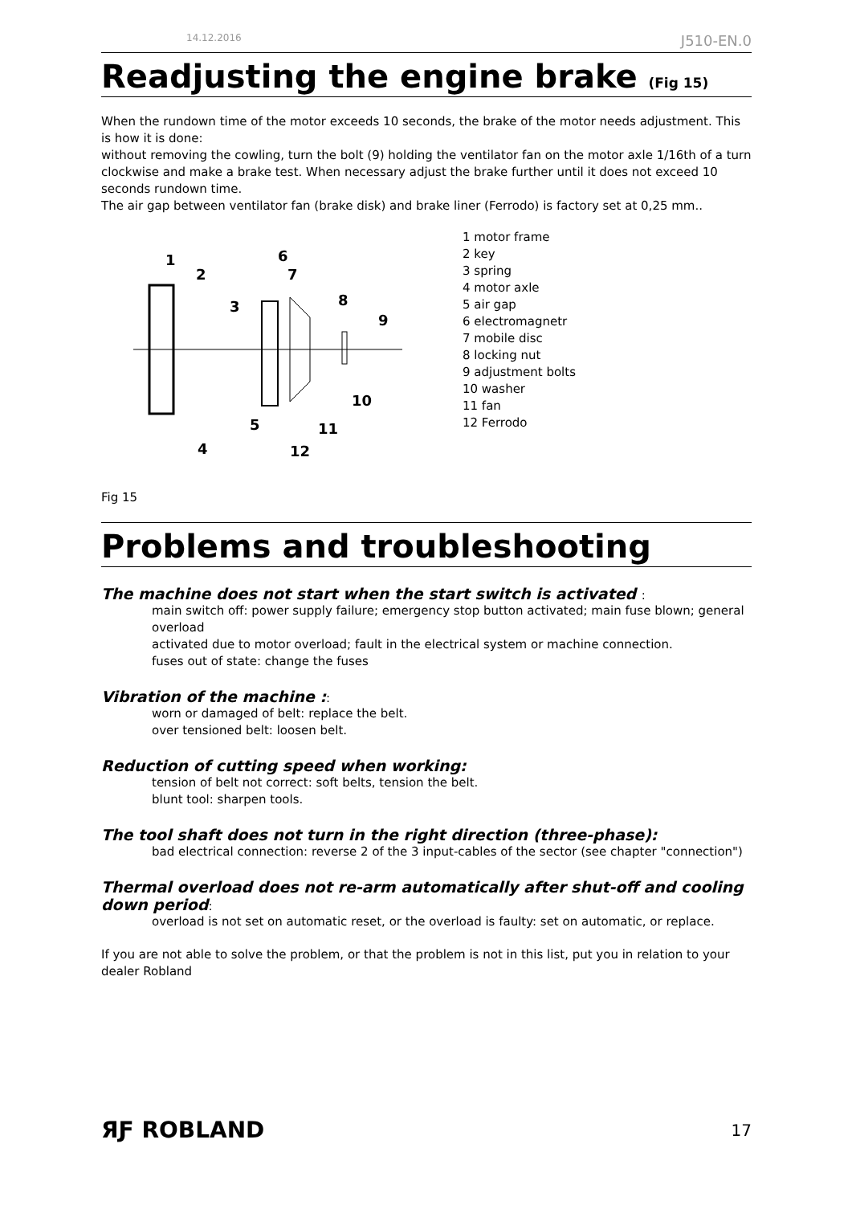14.12.2016 J510-EN.0
Readjusting the engine brake (Fig 15)
When the rundown time of the motor exceeds 10 seconds, the brake of the motor needs adjustment. This is how it is done:
without removing the cowling, turn the bolt (9) holding the ventilator fan on the motor axle 1/16th of a turn clockwise and make a brake test. When necessary adjust the brake further until it does not exceed 10 seconds rundown time.
The air gap between ventilator fan (brake disk) and brake liner (Ferrodo) is factory set at 0,25 mm..
1
2
3
6
7
8
9
10
5
11
4
12
1 motor frame
2 key
3 spring
4 motor axle
5 air gap
6 electromagnetr
7 mobile disc
8 locking nut
9 adjustment bolts
10 washer
11 fan
12 Ferrodo
Fig 15
Problems and troubleshooting
The machine does not start when the start switch is activated :
main switch off: power supply failure; emergency stop button activated; main fuse blown; general overload
activated due to motor overload; fault in the electrical system or machine connection.
fuses out of state: change the fuses
Vibration of the machine ::
worn or damaged of belt: replace the belt.
over tensioned belt: loosen belt.
Reduction of cutting speed when working:
tension of belt not correct: soft belts, tension the belt.
blunt tool: sharpen tools.
The tool shaft does not turn in the right direction (three-phase):
bad electrical connection: reverse 2 of the 3 input-cables of the sector (see chapter "connection")
Thermal overload does not re-arm automatically after shut-off and cooling down period:
overload is not set on automatic reset, or the overload is faulty: set on automatic, or replace.
If you are not able to solve the problem, or that the problem is not in this list, put you in relation to your dealer Robland
ЯƑ ROBLAND 17